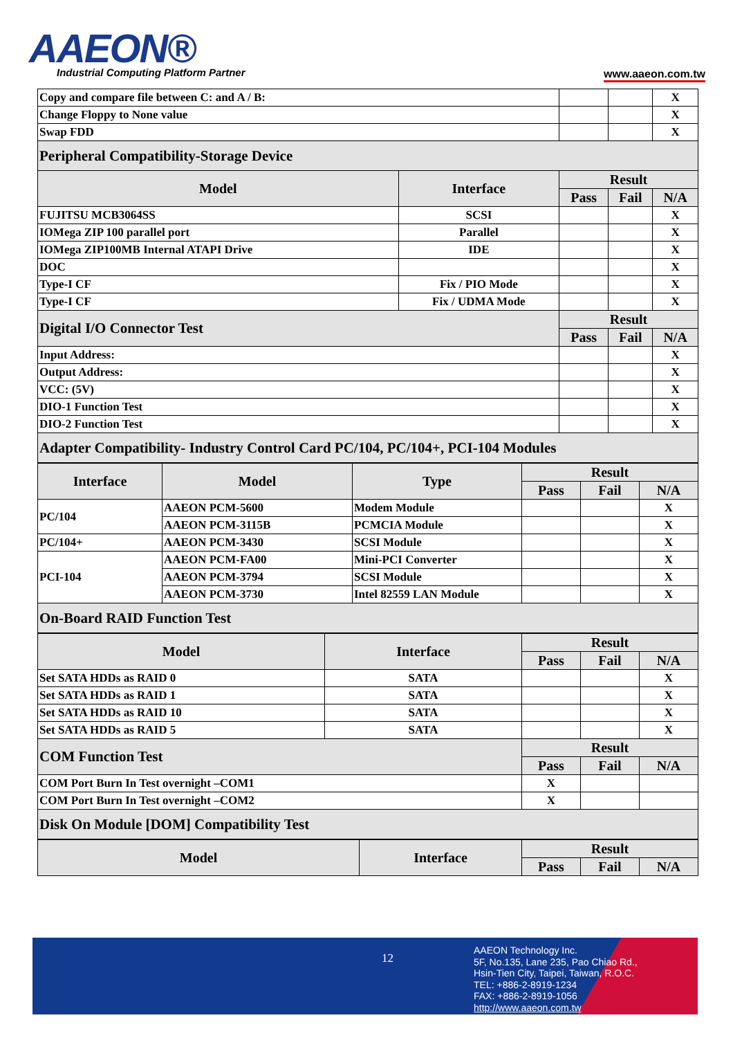AAEON®
Industrial Computing Platform Partner
www.aaeon.com.tw
| Copy and compare file between C: and A / B: | | | | X |
| Change Floppy to None value | | | | X |
| Swap FDD | | | | X |
| Peripheral Compatibility-Storage Device | | | | |
| Model | Interface | Result | | |
| | | Pass | Fail | N/A |
| FUJITSU MCB3064SS | SCSI | | | X |
| IOMega ZIP 100 parallel port | Parallel | | | X |
| IOMega ZIP100MB Internal ATAPI Drive | IDE | | | X |
| DOC | | | | X |
| Type-I CF | Fix / PIO Mode | | | X |
| Type-I CF | Fix / UDMA Mode | | | X |
| Digital I/O Connector Test | | Result | | |
| | | Pass | Fail | N/A |
| Input Address: | | | | X |
| Output Address: | | | | X |
| VCC: (5V) | | | | X |
| DIO-1 Function Test | | | | X |
| DIO-2 Function Test | | | | X |
| Adapter Compatibility- Industry Control Card PC/104, PC/104+, PCI-104 Modules | | | | |
| Interface | Model | Type | Result | | |
| --- | --- | --- | --- | --- | --- |
| | | | Pass | Fail | N/A |
| PC/104 | AAEON PCM-5600 | Modem Module | | | X |
| | AAEON PCM-3115B | PCMCIA Module | | | X |
| PC/104+ | AAEON PCM-3430 | SCSI Module | | | X |
| PCI-104 | AAEON PCM-FA00 | Mini-PCI Converter | | | X |
| | AAEON PCM-3794 | SCSI Module | | | X |
| | AAEON PCM-3730 | Intel 82559 LAN Module | | | X |
| On-Board RAID Function Test | | | | | |
| Model | Interface | Result | | |
| --- | --- | --- | --- | --- |
| | | Pass | Fail | N/A |
| Set SATA HDDs as RAID 0 | SATA | | | X |
| Set SATA HDDs as RAID 1 | SATA | | | X |
| Set SATA HDDs as RAID 10 | SATA | | | X |
| Set SATA HDDs as RAID 5 | SATA | | | X |
| COM Function Test | | Result | | |
| | | Pass | Fail | N/A |
| COM Port Burn In Test overnight –COM1 | | X | | |
| COM Port Burn In Test overnight –COM2 | | X | | |
| Disk On Module [DOM] Compatibility Test | | | | |
| Model | Interface | Result | | |
| --- | --- | --- | --- | --- |
| | | Pass | Fail | N/A |
12
AAEON Technology Inc.
5F, No.135, Lane 235, Pao Chiao Rd.,
Hsin-Tien City, Taipei, Taiwan, R.O.C.
TEL: +886-2-8919-1234
FAX: +886-2-8919-1056
http://www.aaeon.com.tw